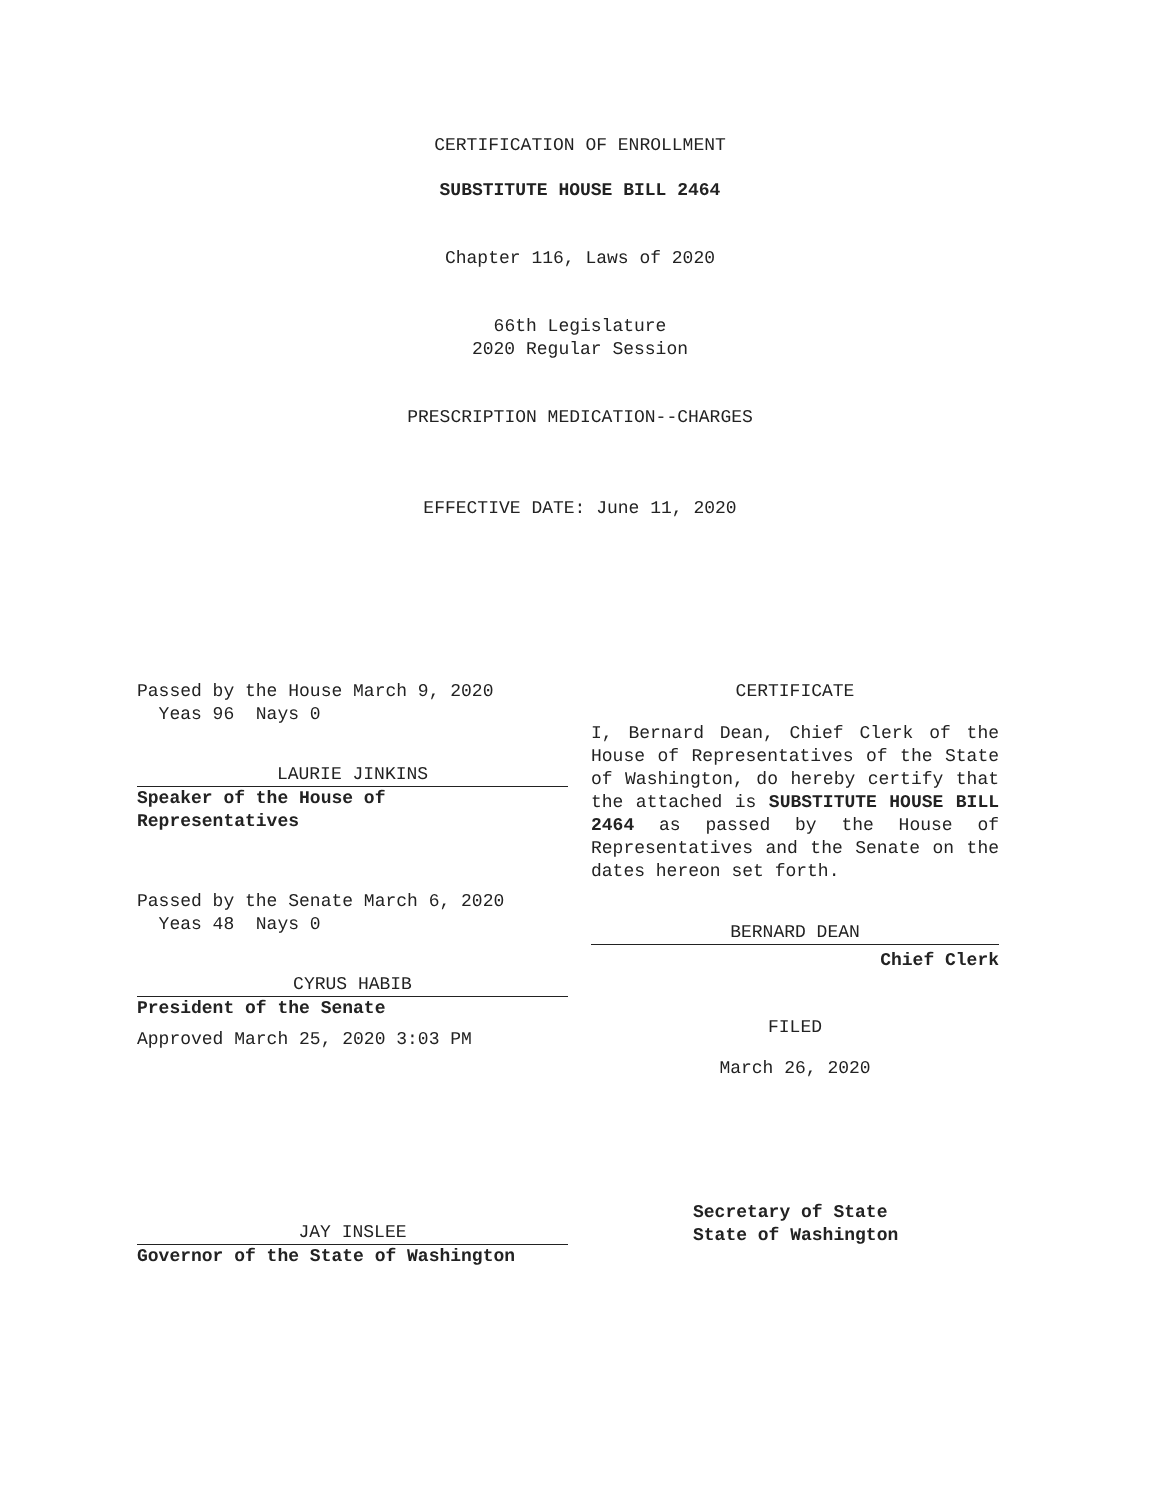CERTIFICATION OF ENROLLMENT
SUBSTITUTE HOUSE BILL 2464
Chapter 116, Laws of 2020
66th Legislature
2020 Regular Session
PRESCRIPTION MEDICATION--CHARGES
EFFECTIVE DATE: June 11, 2020
Passed by the House March 9, 2020
Yeas 96 Nays 0
LAURIE JINKINS
Speaker of the House of
Representatives
Passed by the Senate March 6, 2020
Yeas 48 Nays 0
CYRUS HABIB
President of the Senate
Approved March 25, 2020 3:03 PM
JAY INSLEE
Governor of the State of Washington
CERTIFICATE
I, Bernard Dean, Chief Clerk of the House of Representatives of the State of Washington, do hereby certify that the attached is SUBSTITUTE HOUSE BILL 2464 as passed by the House of Representatives and the Senate on the dates hereon set forth.
BERNARD DEAN
Chief Clerk
FILED
March 26, 2020
Secretary of State
State of Washington